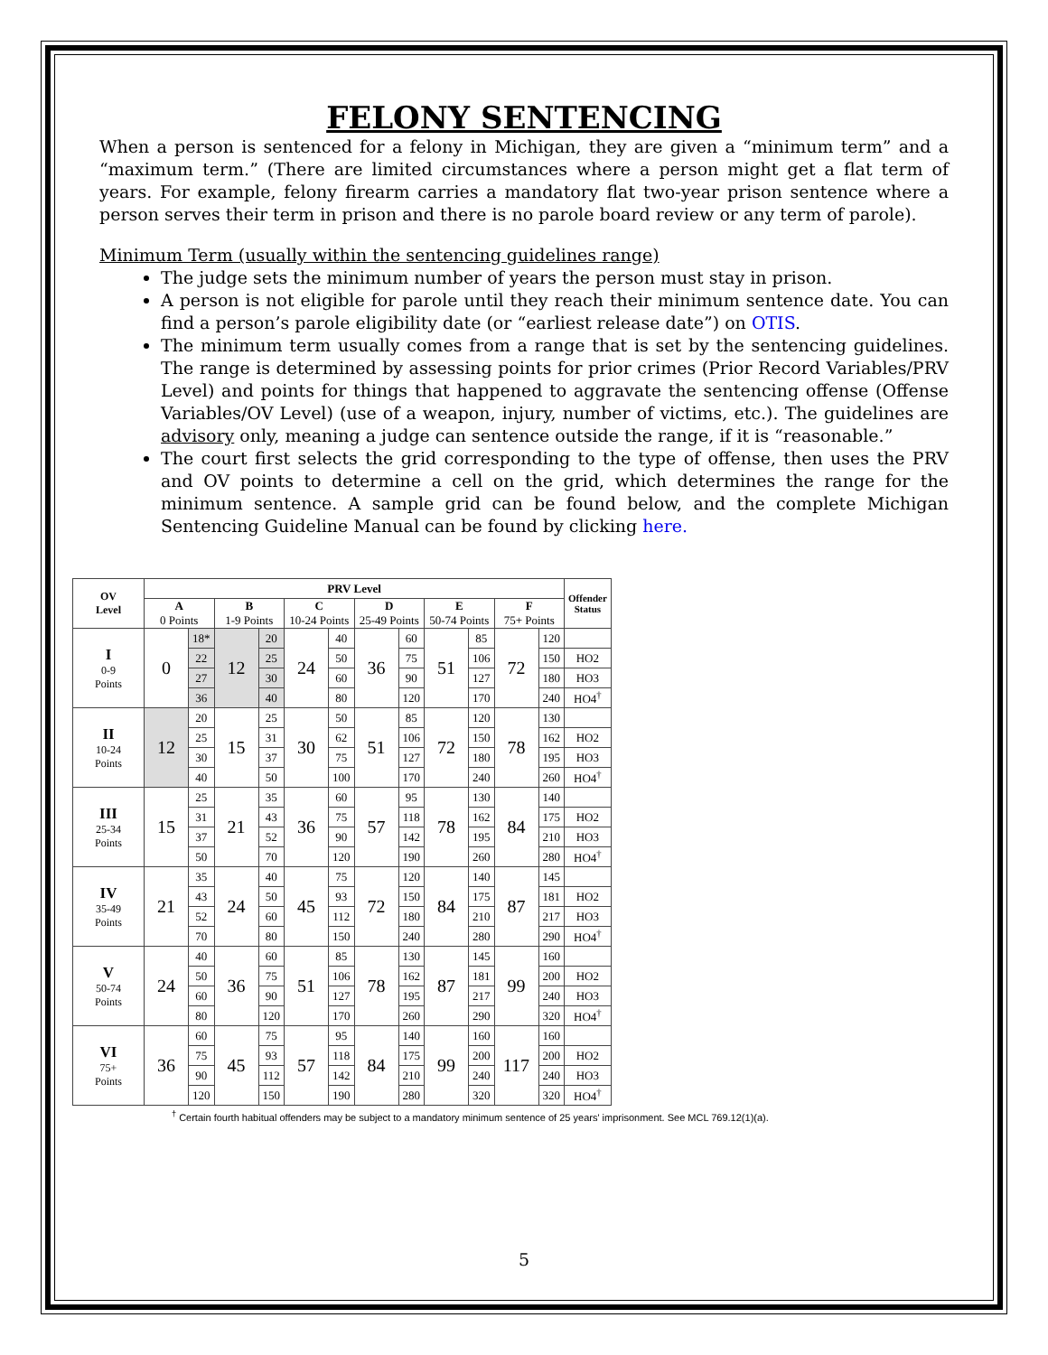FELONY SENTENCING
When a person is sentenced for a felony in Michigan, they are given a “minimum term” and a “maximum term.” (There are limited circumstances where a person might get a flat term of years. For example, felony firearm carries a mandatory flat two-year prison sentence where a person serves their term in prison and there is no parole board review or any term of parole).
Minimum Term (usually within the sentencing guidelines range)
The judge sets the minimum number of years the person must stay in prison.
A person is not eligible for parole until they reach their minimum sentence date. You can find a person’s parole eligibility date (or “earliest release date”) on OTIS.
The minimum term usually comes from a range that is set by the sentencing guidelines. The range is determined by assessing points for prior crimes (Prior Record Variables/PRV Level) and points for things that happened to aggravate the sentencing offense (Offense Variables/OV Level) (use of a weapon, injury, number of victims, etc.). The guidelines are advisory only, meaning a judge can sentence outside the range, if it is “reasonable.”
The court first selects the grid corresponding to the type of offense, then uses the PRV and OV points to determine a cell on the grid, which determines the range for the minimum sentence. A sample grid can be found below, and the complete Michigan Sentencing Guideline Manual can be found by clicking here.
| OV Level | PRV Level | | | | | | | | | | | | Offender Status |
| --- | --- | --- | --- | --- | --- | --- | --- | --- | --- | --- | --- | --- | --- |
| | A 0 Points | | B 1-9 Points | | C 10-24 Points | | D 25-49 Points | | E 50-74 Points | | F 75+ Points | | |
| I 0-9 Points | 0 | 18* | 12 | 20 | 24 | 40 | 36 | 60 | 51 | 85 | 72 | 120 | |
| | | 22 | | 25 | | 50 | | 75 | | 106 | | 150 | HO2 |
| | | 27 | | 30 | | 60 | | 90 | | 127 | | 180 | HO3 |
| | | 36 | | 40 | | 80 | | 120 | | 170 | | 240 | HO4<sup>†</sup> |
| II 10-24 Points | 12 | 20 | 15 | 25 | 30 | 50 | 51 | 85 | 72 | 120 | 78 | 130 | |
| | | 25 | | 31 | | 62 | | 106 | | 150 | | 162 | HO2 |
| | | 30 | | 37 | | 75 | | 127 | | 180 | | 195 | HO3 |
| | | 40 | | 50 | | 100 | | 170 | | 240 | | 260 | HO4<sup>†</sup> |
| III 25-34 Points | 15 | 25 | 21 | 35 | 36 | 60 | 57 | 95 | 78 | 130 | 84 | 140 | |
| | | 31 | | 43 | | 75 | | 118 | | 162 | | 175 | HO2 |
| | | 37 | | 52 | | 90 | | 142 | | 195 | | 210 | HO3 |
| | | 50 | | 70 | | 120 | | 190 | | 260 | | 280 | HO4<sup>†</sup> |
| IV 35-49 Points | 21 | 35 | 24 | 40 | 45 | 75 | 72 | 120 | 84 | 140 | 87 | 145 | |
| | | 43 | | 50 | | 93 | | 150 | | 175 | | 181 | HO2 |
| | | 52 | | 60 | | 112 | | 180 | | 210 | | 217 | HO3 |
| | | 70 | | 80 | | 150 | | 240 | | 280 | | 290 | HO4<sup>†</sup> |
| V 50-74 Points | 24 | 40 | 36 | 60 | 51 | 85 | 78 | 130 | 87 | 145 | 99 | 160 | |
| | | 50 | | 75 | | 106 | | 162 | | 181 | | 200 | HO2 |
| | | 60 | | 90 | | 127 | | 195 | | 217 | | 240 | HO3 |
| | | 80 | | 120 | | 170 | | 260 | | 290 | | 320 | HO4<sup>†</sup> |
| VI 75+ Points | 36 | 60 | 45 | 75 | 57 | 95 | 84 | 140 | 99 | 160 | 117 | 160 | |
| | | 75 | | 93 | | 118 | | 175 | | 200 | | 200 | HO2 |
| | | 90 | | 112 | | 142 | | 210 | | 240 | | 240 | HO3 |
| | | 120 | | 150 | | 190 | | 280 | | 320 | | 320 | HO4<sup>†</sup> |
<sup>†</sup> Certain fourth habitual offenders may be subject to a mandatory minimum sentence of 25 years' imprisonment. See MCL 769.12(1)(a).
5